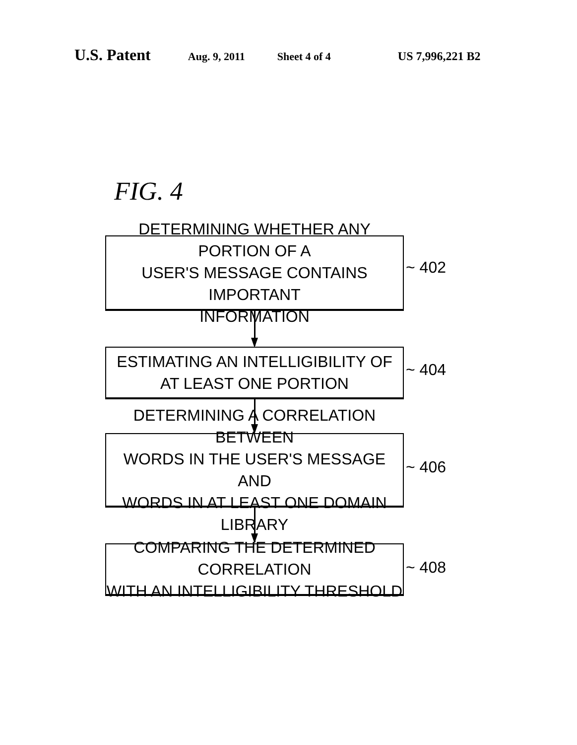U.S. Patent Aug. 9, 2011 Sheet 4 of 4 US 7,996,221 B2
FIG. 4
DETERMINING WHETHER ANY PORTION OF A
USER'S MESSAGE CONTAINS IMPORTANT
INFORMATION
~ 402
ESTIMATING AN INTELLIGIBILITY OF
AT LEAST ONE PORTION
~ 404
DETERMINING A CORRELATION BETWEEN
WORDS IN THE USER'S MESSAGE AND
WORDS IN AT LEAST ONE DOMAIN LIBRARY
~ 406
COMPARING THE DETERMINED CORRELATION
WITH AN INTELLIGIBILITY THRESHOLD
~ 408